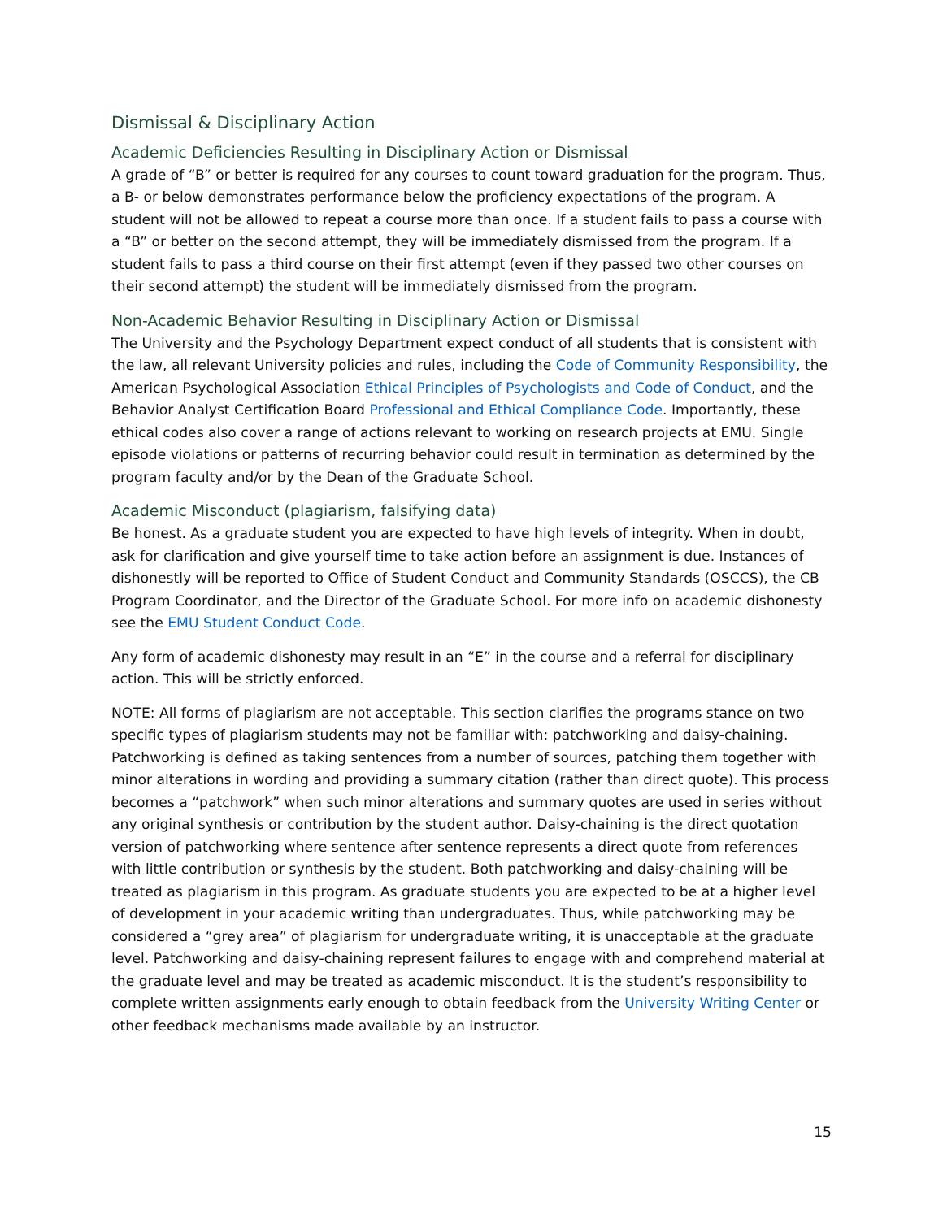Dismissal & Disciplinary Action
Academic Deficiencies Resulting in Disciplinary Action or Dismissal
A grade of “B” or better is required for any courses to count toward graduation for the program. Thus, a B- or below demonstrates performance below the proficiency expectations of the program. A student will not be allowed to repeat a course more than once. If a student fails to pass a course with a “B” or better on the second attempt, they will be immediately dismissed from the program. If a student fails to pass a third course on their first attempt (even if they passed two other courses on their second attempt) the student will be immediately dismissed from the program.
Non-Academic Behavior Resulting in Disciplinary Action or Dismissal
The University and the Psychology Department expect conduct of all students that is consistent with the law, all relevant University policies and rules, including the Code of Community Responsibility, the American Psychological Association Ethical Principles of Psychologists and Code of Conduct, and the Behavior Analyst Certification Board Professional and Ethical Compliance Code. Importantly, these ethical codes also cover a range of actions relevant to working on research projects at EMU. Single episode violations or patterns of recurring behavior could result in termination as determined by the program faculty and/or by the Dean of the Graduate School.
Academic Misconduct (plagiarism, falsifying data)
Be honest. As a graduate student you are expected to have high levels of integrity. When in doubt, ask for clarification and give yourself time to take action before an assignment is due. Instances of dishonestly will be reported to Office of Student Conduct and Community Standards (OSCCS), the CB Program Coordinator, and the Director of the Graduate School. For more info on academic dishonesty see the EMU Student Conduct Code.
Any form of academic dishonesty may result in an “E” in the course and a referral for disciplinary action. This will be strictly enforced.
NOTE: All forms of plagiarism are not acceptable. This section clarifies the programs stance on two specific types of plagiarism students may not be familiar with: patchworking and daisy-chaining. Patchworking is defined as taking sentences from a number of sources, patching them together with minor alterations in wording and providing a summary citation (rather than direct quote). This process becomes a “patchwork” when such minor alterations and summary quotes are used in series without any original synthesis or contribution by the student author. Daisy-chaining is the direct quotation version of patchworking where sentence after sentence represents a direct quote from references with little contribution or synthesis by the student. Both patchworking and daisy-chaining will be treated as plagiarism in this program. As graduate students you are expected to be at a higher level of development in your academic writing than undergraduates. Thus, while patchworking may be considered a “grey area” of plagiarism for undergraduate writing, it is unacceptable at the graduate level. Patchworking and daisy-chaining represent failures to engage with and comprehend material at the graduate level and may be treated as academic misconduct. It is the student’s responsibility to complete written assignments early enough to obtain feedback from the University Writing Center or other feedback mechanisms made available by an instructor.
15